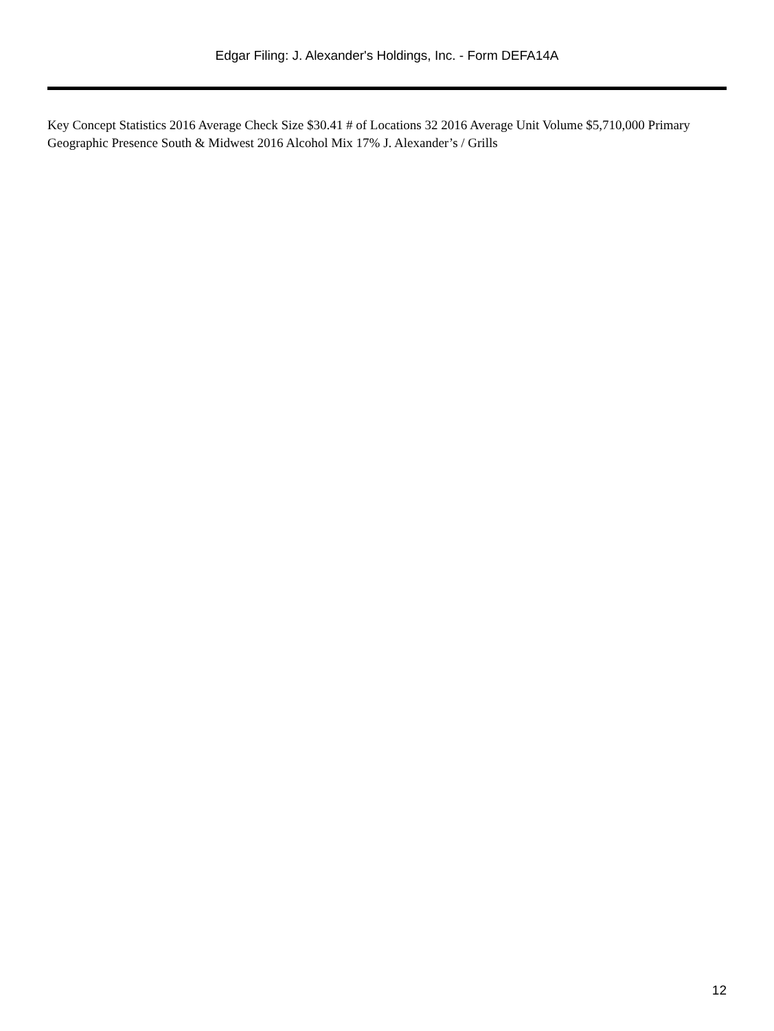Edgar Filing: J. Alexander's Holdings, Inc. - Form DEFA14A
Key Concept Statistics 2016 Average Check Size $30.41 # of Locations 32 2016 Average Unit Volume $5,710,000 Primary Geographic Presence South & Midwest 2016 Alcohol Mix 17% J. Alexander’s / Grills
12